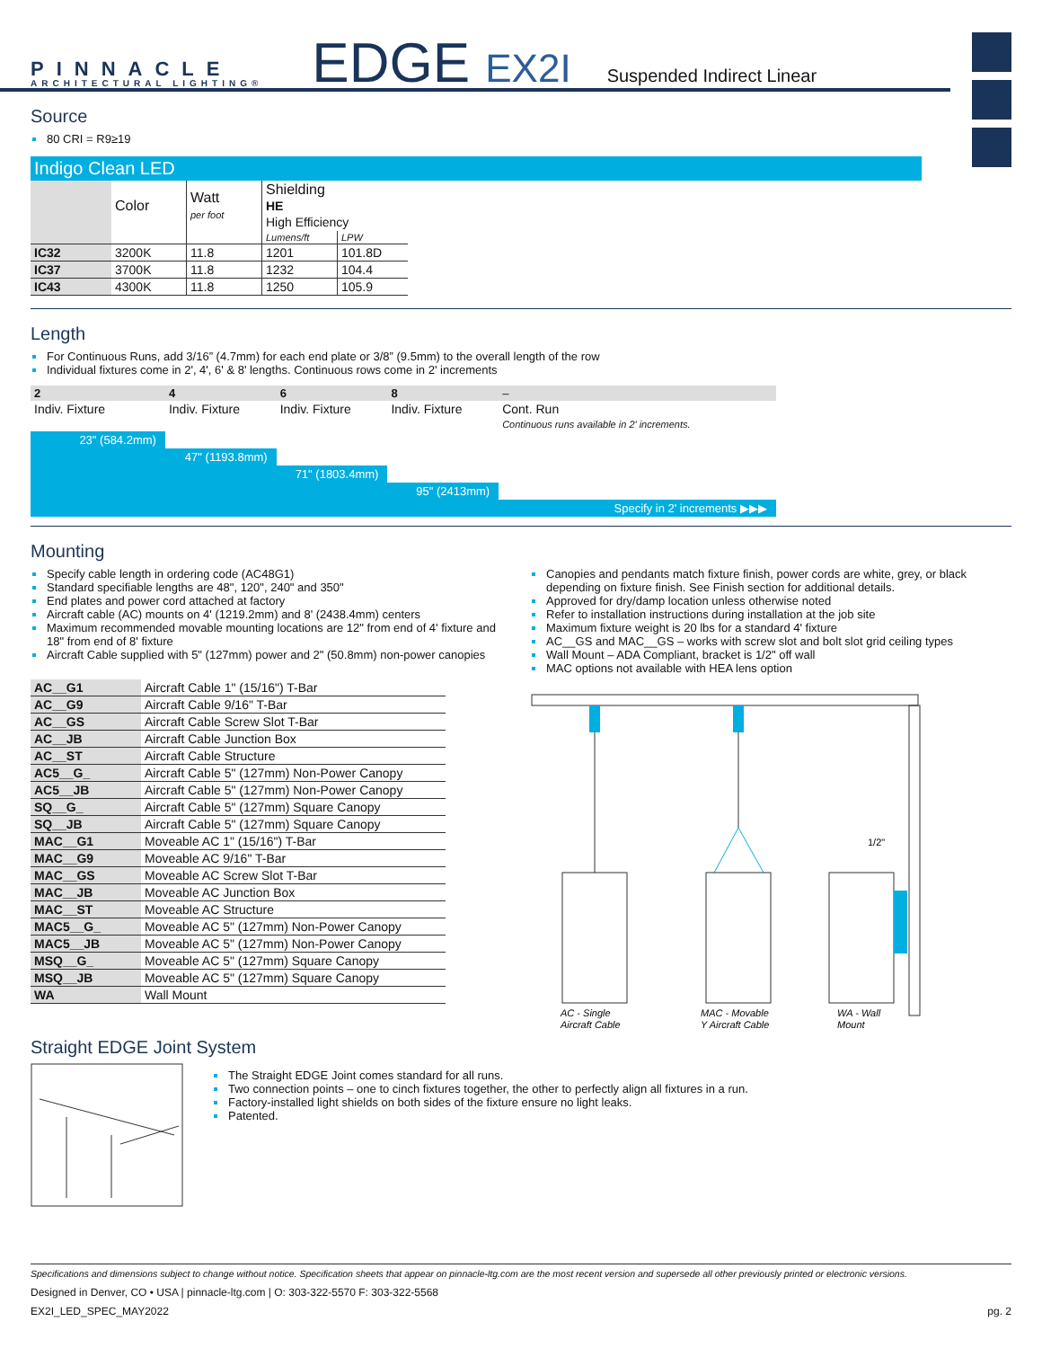PINNACLE
ARCHITECTURAL LIGHTING®
EDGE EX2I
Suspended Indirect Linear
Source
80 CRI = R9≥19
Indigo Clean LED
| | Color | Watt per foot | Shielding HE High Efficiency | |
| --- | --- | --- | --- | --- |
| | | | Lumens/ft | LPW |
| IC32 | 3200K | 11.8 | 1201 | 101.8D |
| IC37 | 3700K | 11.8 | 1232 | 104.4 |
| IC43 | 4300K | 11.8 | 1250 | 105.9 |
Length
For Continuous Runs, add 3/16” (4.7mm) for each end plate or 3/8” (9.5mm) to the overall length of the row
Individual fixtures come in 2', 4', 6' & 8' lengths. Continuous rows come in 2' increments
| 2 | 4 | 6 | 8 | – |
| Indiv. Fixture | Indiv. Fixture | Indiv. Fixture | Indiv. Fixture | Cont. Run Continuous runs available in 2' increments. |
| 23" (584.2mm) | | | | |
| 47" (1193.8mm) | | | | |
| 71" (1803.4mm) | | | | |
| 95" (2413mm) | | | | |
| Specify in 2' increments ▶▶▶ | | | | |
Mounting
Specify cable length in ordering code (AC48G1)
Standard specifiable lengths are 48", 120", 240" and 350"
End plates and power cord attached at factory
Aircraft cable (AC) mounts on 4' (1219.2mm) and 8' (2438.4mm) centers
Maximum recommended movable mounting locations are 12" from end of 4' fixture and 18" from end of 8' fixture
Aircraft Cable supplied with 5" (127mm) power and 2" (50.8mm) non-power canopies
| AC__G1 | Aircraft Cable 1" (15/16") T-Bar |
| AC__G9 | Aircraft Cable 9/16" T-Bar |
| AC__GS | Aircraft Cable Screw Slot T-Bar |
| AC__JB | Aircraft Cable Junction Box |
| AC__ST | Aircraft Cable Structure |
| AC5__G_ | Aircraft Cable 5" (127mm) Non-Power Canopy |
| AC5__JB | Aircraft Cable 5" (127mm) Non-Power Canopy |
| SQ__G_ | Aircraft Cable 5" (127mm) Square Canopy |
| SQ__JB | Aircraft Cable 5" (127mm) Square Canopy |
| MAC__G1 | Moveable AC 1" (15/16") T-Bar |
| MAC__G9 | Moveable AC 9/16" T-Bar |
| MAC__GS | Moveable AC Screw Slot T-Bar |
| MAC__JB | Moveable AC Junction Box |
| MAC__ST | Moveable AC Structure |
| MAC5__G_ | Moveable AC 5" (127mm) Non-Power Canopy |
| MAC5__JB | Moveable AC 5" (127mm) Non-Power Canopy |
| MSQ__G_ | Moveable AC 5" (127mm) Square Canopy |
| MSQ__JB | Moveable AC 5" (127mm) Square Canopy |
| WA | Wall Mount |
Canopies and pendants match fixture finish, power cords are white, grey, or black depending on fixture finish. See Finish section for additional details.
Approved for dry/damp location unless otherwise noted
Refer to installation instructions during installation at the job site
Maximum fixture weight is 20 lbs for a standard 4' fixture
AC__GS and MAC__GS – works with screw slot and bolt slot grid ceiling types
Wall Mount – ADA Compliant, bracket is 1/2" off wall
MAC options not available with HEA lens option
1/2"
AC - Single
Aircraft Cable
MAC - Movable
Y Aircraft Cable
WA - Wall
Mount
Straight EDGE Joint System
The Straight EDGE Joint comes standard for all runs.
Two connection points – one to cinch fixtures together, the other to perfectly align all fixtures in a run.
Factory-installed light shields on both sides of the fixture ensure no light leaks.
Patented.
Specifications and dimensions subject to change without notice. Specification sheets that appear on pinnacle-ltg.com are the most recent version and supersede all other previously printed or electronic versions.
Designed in Denver, CO • USA | pinnacle-ltg.com | O: 303-322-5570 F: 303-322-5568
EX2I_LED_SPEC_MAY2022 pg. 2